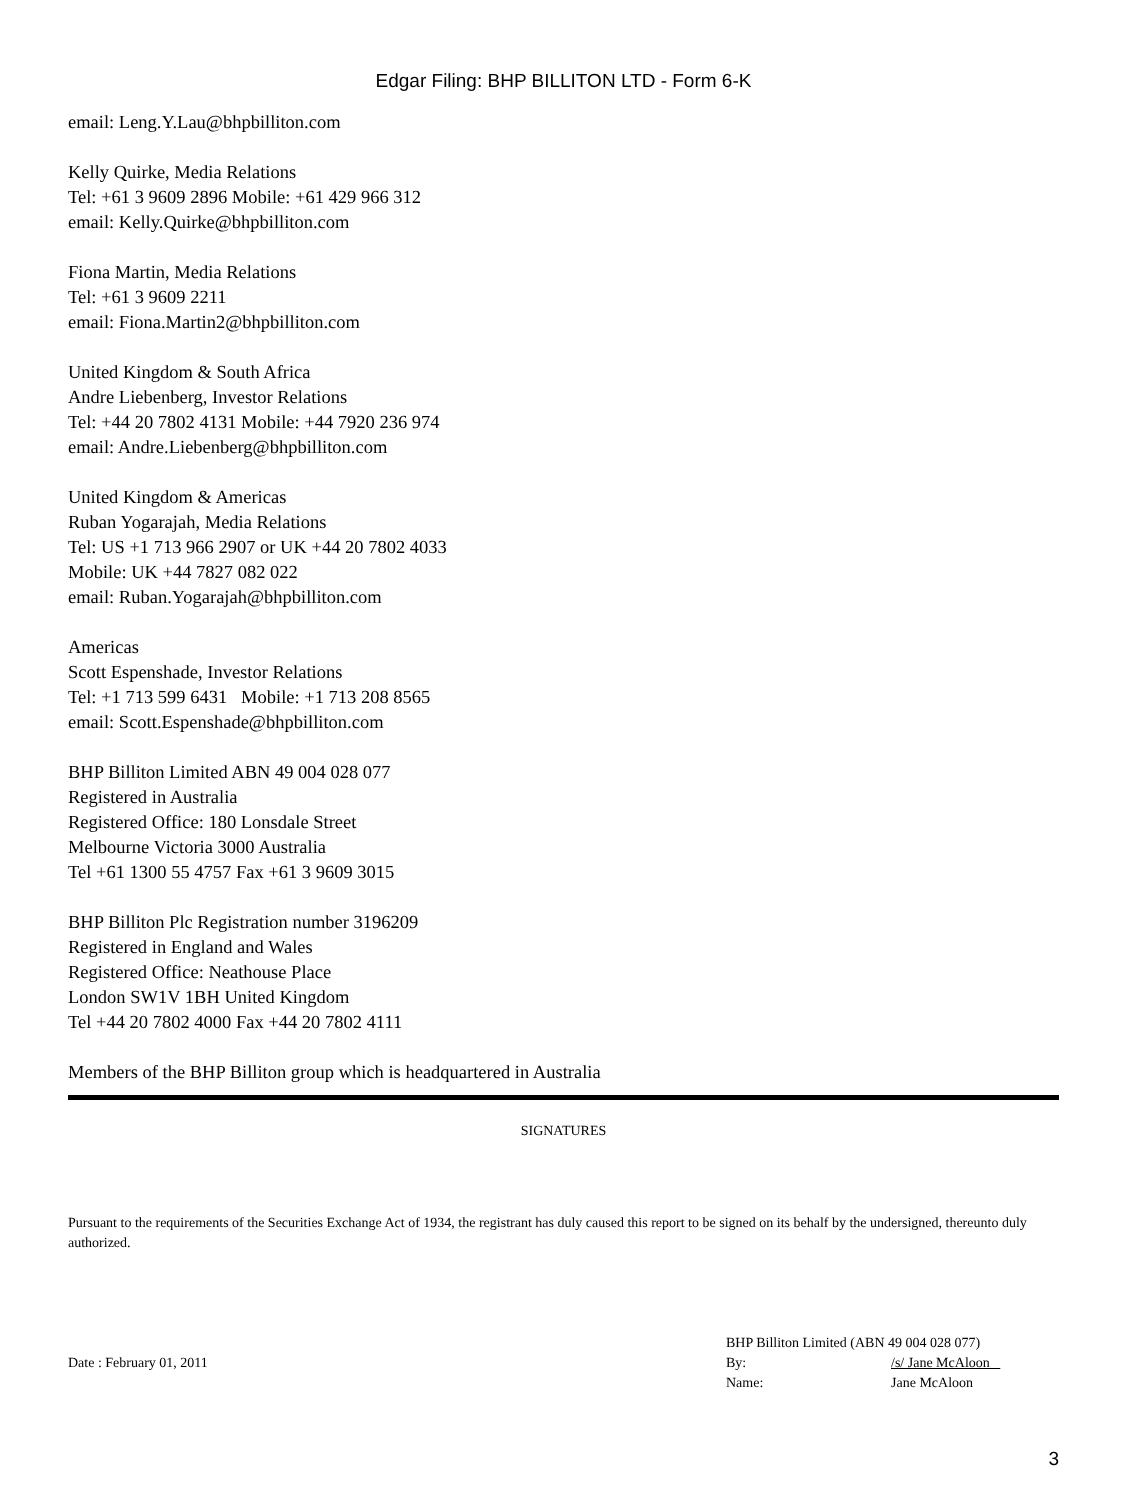Edgar Filing: BHP BILLITON LTD - Form 6-K
email: Leng.Y.Lau@bhpbilliton.com
Kelly Quirke, Media Relations
Tel: +61 3 9609 2896 Mobile: +61 429 966 312
email: Kelly.Quirke@bhpbilliton.com
Fiona Martin, Media Relations
Tel: +61 3 9609 2211
email: Fiona.Martin2@bhpbilliton.com
United Kingdom & South Africa
Andre Liebenberg, Investor Relations
Tel: +44 20 7802 4131 Mobile: +44 7920 236 974
email: Andre.Liebenberg@bhpbilliton.com
United Kingdom & Americas
Ruban Yogarajah, Media Relations
Tel: US +1 713 966 2907 or UK +44 20 7802 4033
Mobile: UK +44 7827 082 022
email: Ruban.Yogarajah@bhpbilliton.com
Americas
Scott Espenshade, Investor Relations
Tel: +1 713 599 6431 Mobile: +1 713 208 8565
email: Scott.Espenshade@bhpbilliton.com
BHP Billiton Limited ABN 49 004 028 077
Registered in Australia
Registered Office: 180 Lonsdale Street
Melbourne Victoria 3000 Australia
Tel +61 1300 55 4757 Fax +61 3 9609 3015
BHP Billiton Plc Registration number 3196209
Registered in England and Wales
Registered Office: Neathouse Place
London SW1V 1BH United Kingdom
Tel +44 20 7802 4000 Fax +44 20 7802 4111
Members of the BHP Billiton group which is headquartered in Australia
SIGNATURES
Pursuant to the requirements of the Securities Exchange Act of 1934, the registrant has duly caused this report to be signed on its behalf by the undersigned, thereunto duly authorized.
Date : February 01, 2011
BHP Billiton Limited (ABN 49 004 028 077)
By: /s/ Jane McAloon
Name: Jane McAloon
3